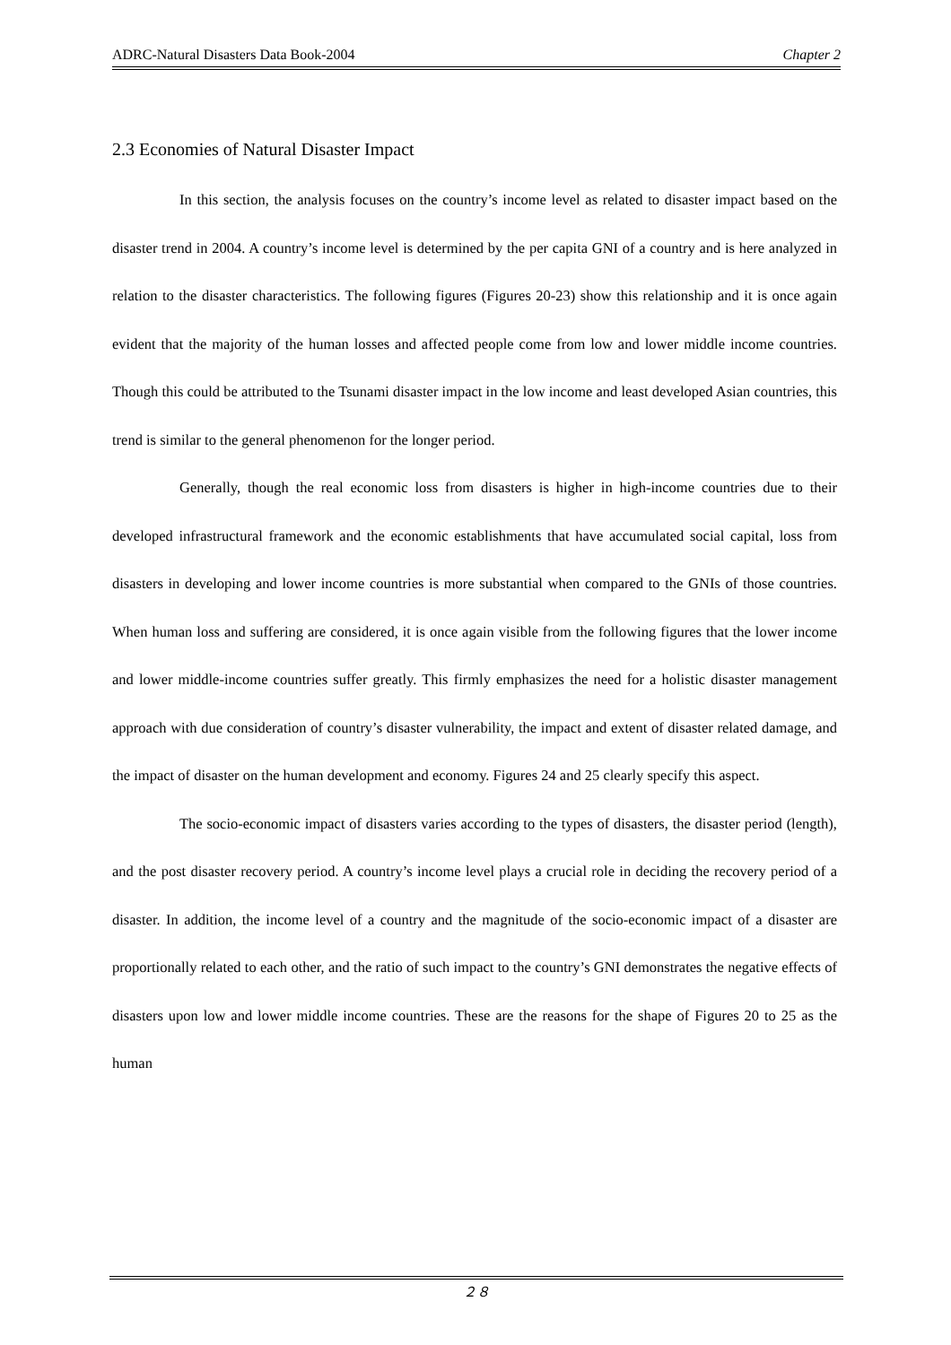ADRC-Natural Disasters Data Book-2004 Chapter 2
2.3 Economies of Natural Disaster Impact
In this section, the analysis focuses on the country’s income level as related to disaster impact based on the disaster trend in 2004. A country’s income level is determined by the per capita GNI of a country and is here analyzed in relation to the disaster characteristics. The following figures (Figures 20-23) show this relationship and it is once again evident that the majority of the human losses and affected people come from low and lower middle income countries. Though this could be attributed to the Tsunami disaster impact in the low income and least developed Asian countries, this trend is similar to the general phenomenon for the longer period.
Generally, though the real economic loss from disasters is higher in high-income countries due to their developed infrastructural framework and the economic establishments that have accumulated social capital, loss from disasters in developing and lower income countries is more substantial when compared to the GNIs of those countries. When human loss and suffering are considered, it is once again visible from the following figures that the lower income and lower middle-income countries suffer greatly. This firmly emphasizes the need for a holistic disaster management approach with due consideration of country’s disaster vulnerability, the impact and extent of disaster related damage, and the impact of disaster on the human development and economy. Figures 24 and 25 clearly specify this aspect.
The socio-economic impact of disasters varies according to the types of disasters, the disaster period (length), and the post disaster recovery period. A country’s income level plays a crucial role in deciding the recovery period of a disaster. In addition, the income level of a country and the magnitude of the socio-economic impact of a disaster are proportionally related to each other, and the ratio of such impact to the country’s GNI demonstrates the negative effects of disasters upon low and lower middle income countries. These are the reasons for the shape of Figures 20 to 25 as the human
２８